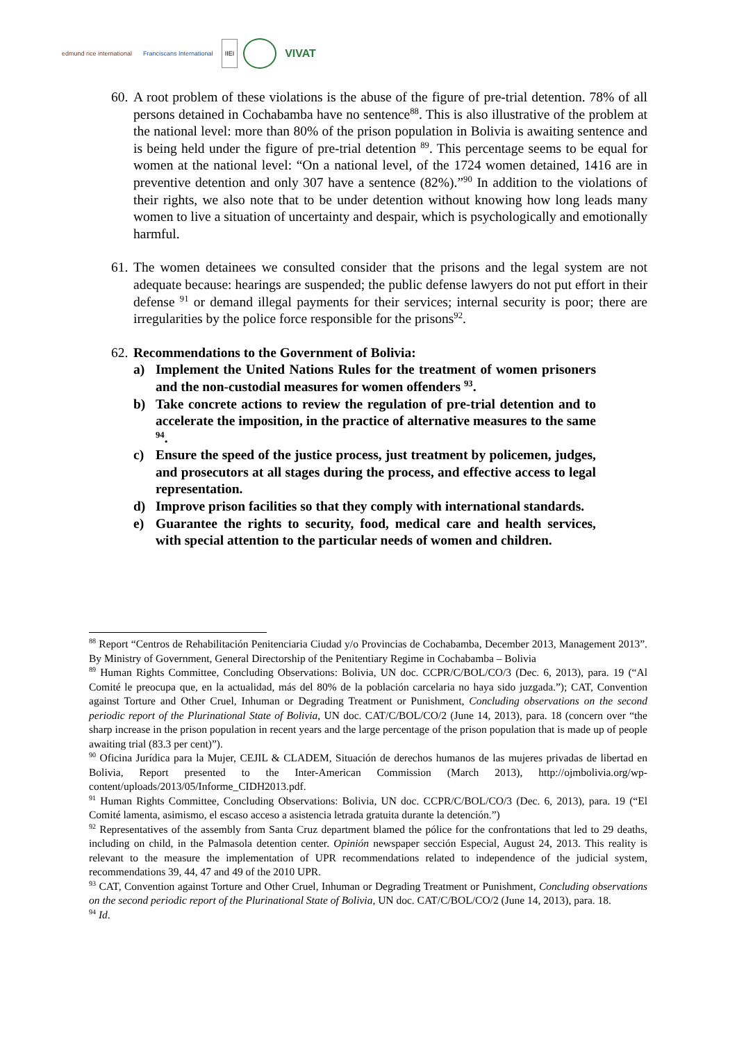edmund rice international Franciscans International IIEI
VIVAT
60.
A root problem of these violations is the abuse of the figure of pre-trial detention. 78% of all persons detained in Cochabamba have no sentence<sup>88</sup>. This is also illustrative of the problem at the national level: more than 80% of the prison population in Bolivia is awaiting sentence and is being held under the figure of pre-trial detention <sup>89</sup>. This percentage seems to be equal for women at the national level: “On a national level, of the 1724 women detained, 1416 are in preventive detention and only 307 have a sentence (82%).”<sup>90</sup> In addition to the violations of their rights, we also note that to be under detention without knowing how long leads many women to live a situation of uncertainty and despair, which is psychologically and emotionally harmful.
61.
The women detainees we consulted consider that the prisons and the legal system are not adequate because: hearings are suspended; the public defense lawyers do not put effort in their defense <sup>91</sup> or demand illegal payments for their services; internal security is poor; there are irregularities by the police force responsible for the prisons<sup>92</sup>.
62.
Recommendations to the Government of Bolivia:
a) Implement the United Nations Rules for the treatment of women prisoners and the non-custodial measures for women offenders <sup>93</sup>.
b) Take concrete actions to review the regulation of pre-trial detention and to accelerate the imposition, in the practice of alternative measures to the same <sup>94</sup>.
c) Ensure the speed of the justice process, just treatment by policemen, judges, and prosecutors at all stages during the process, and effective access to legal representation.
d) Improve prison facilities so that they comply with international standards.
e) Guarantee the rights to security, food, medical care and health services, with special attention to the particular needs of women and children.
<sup>88</sup> Report “Centros de Rehabilitación Penitenciaria Ciudad y/o Provincias de Cochabamba, December 2013, Management 2013”. By Ministry of Government, General Directorship of the Penitentiary Regime in Cochabamba – Bolivia
<sup>89</sup> Human Rights Committee, Concluding Observations: Bolivia, UN doc. CCPR/C/BOL/CO/3 (Dec. 6, 2013), para. 19 (“Al Comité le preocupa que, en la actualidad, más del 80% de la población carcelaria no haya sido juzgada.”); CAT, Convention against Torture and Other Cruel, Inhuman or Degrading Treatment or Punishment, Concluding observations on the second periodic report of the Plurinational State of Bolivia, UN doc. CAT/C/BOL/CO/2 (June 14, 2013), para. 18 (concern over “the sharp increase in the prison population in recent years and the large percentage of the prison population that is made up of people awaiting trial (83.3 per cent)”).
<sup>90</sup> Oficina Jurídica para la Mujer, CEJIL & CLADEM, Situación de derechos humanos de las mujeres privadas de libertad en Bolivia, Report presented to the Inter-American Commission (March 2013), http://ojmbolivia.org/wp-content/uploads/2013/05/Informe_CIDH2013.pdf.
<sup>91</sup> Human Rights Committee, Concluding Observations: Bolivia, UN doc. CCPR/C/BOL/CO/3 (Dec. 6, 2013), para. 19 (“El Comité lamenta, asimismo, el escaso acceso a asistencia letrada gratuita durante la detención.”)
<sup>92</sup> Representatives of the assembly from Santa Cruz department blamed the pólice for the confrontations that led to 29 deaths, including on child, in the Palmasola detention center. Opinión newspaper sección Especial, August 24, 2013. This reality is relevant to the measure the implementation of UPR recommendations related to independence of the judicial system, recommendations 39, 44, 47 and 49 of the 2010 UPR.
<sup>93</sup> CAT, Convention against Torture and Other Cruel, Inhuman or Degrading Treatment or Punishment, Concluding observations on the second periodic report of the Plurinational State of Bolivia, UN doc. CAT/C/BOL/CO/2 (June 14, 2013), para. 18.
<sup>94</sup> Id.